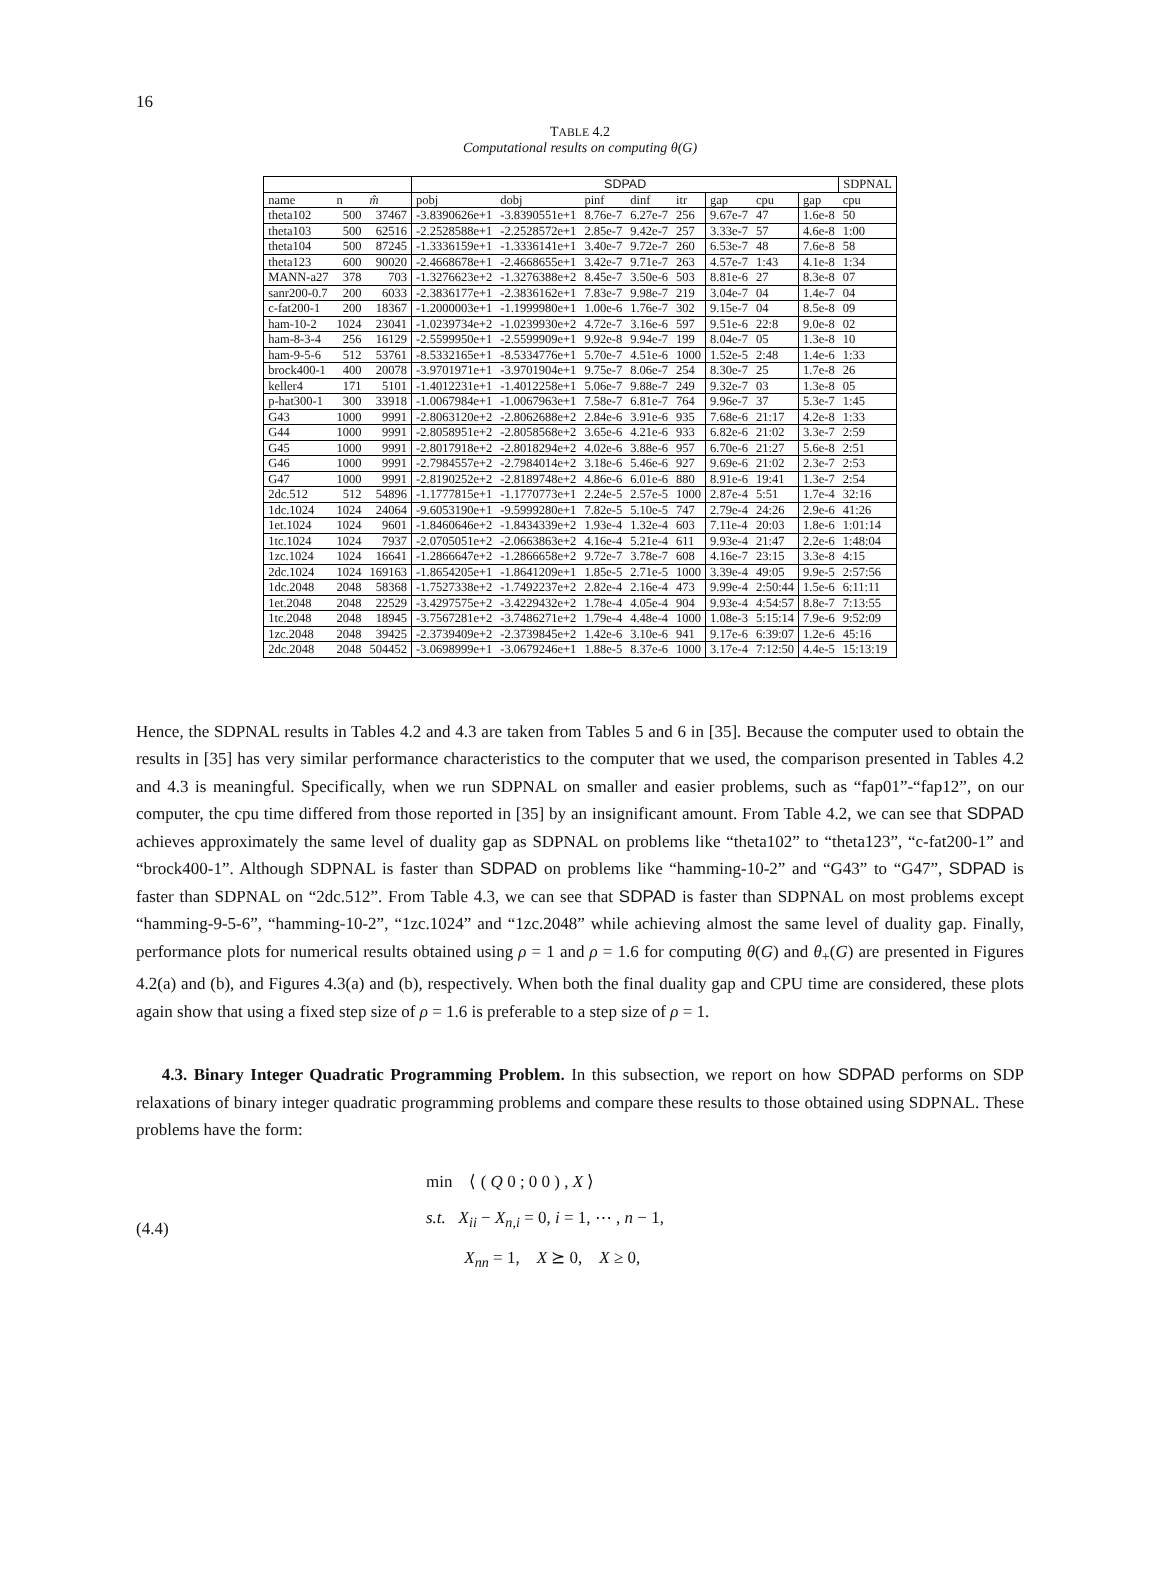16
TABLE 4.2
Computational results on computing θ(G)
| | | | SDPAD | | | | | | | | SDPNAL |
| --- | --- | --- | --- | --- | --- | --- | --- | --- | --- | --- | --- |
| name | n | m̂ | pobj | dobj | pinf | dinf | itr | gap | cpu | gap | cpu |
| theta102 | 500 | 37467 | -3.8390626e+1 | -3.8390551e+1 | 8.76e-7 | 6.27e-7 | 256 | 9.67e-7 | 47 | 1.6e-8 | 50 |
| theta103 | 500 | 62516 | -2.2528588e+1 | -2.2528572e+1 | 2.85e-7 | 9.42e-7 | 257 | 3.33e-7 | 57 | 4.6e-8 | 1:00 |
| theta104 | 500 | 87245 | -1.3336159e+1 | -1.3336141e+1 | 3.40e-7 | 9.72e-7 | 260 | 6.53e-7 | 48 | 7.6e-8 | 58 |
| theta123 | 600 | 90020 | -2.4668678e+1 | -2.4668655e+1 | 3.42e-7 | 9.71e-7 | 263 | 4.57e-7 | 1:43 | 4.1e-8 | 1:34 |
| MANN-a27 | 378 | 703 | -1.3276623e+2 | -1.3276388e+2 | 8.45e-7 | 3.50e-6 | 503 | 8.81e-6 | 27 | 8.3e-8 | 07 |
| sanr200-0.7 | 200 | 6033 | -2.3836177e+1 | -2.3836162e+1 | 7.83e-7 | 9.98e-7 | 219 | 3.04e-7 | 04 | 1.4e-7 | 04 |
| c-fat200-1 | 200 | 18367 | -1.2000003e+1 | -1.1999980e+1 | 1.00e-6 | 1.76e-7 | 302 | 9.15e-7 | 04 | 8.5e-8 | 09 |
| ham-10-2 | 1024 | 23041 | -1.0239734e+2 | -1.0239930e+2 | 4.72e-7 | 3.16e-6 | 597 | 9.51e-6 | 22:8 | 9.0e-8 | 02 |
| ham-8-3-4 | 256 | 16129 | -2.5599950e+1 | -2.5599909e+1 | 9.92e-8 | 9.94e-7 | 199 | 8.04e-7 | 05 | 1.3e-8 | 10 |
| ham-9-5-6 | 512 | 53761 | -8.5332165e+1 | -8.5334776e+1 | 5.70e-7 | 4.51e-6 | 1000 | 1.52e-5 | 2:48 | 1.4e-6 | 1:33 |
| brock400-1 | 400 | 20078 | -3.9701971e+1 | -3.9701904e+1 | 9.75e-7 | 8.06e-7 | 254 | 8.30e-7 | 25 | 1.7e-8 | 26 |
| keller4 | 171 | 5101 | -1.4012231e+1 | -1.4012258e+1 | 5.06e-7 | 9.88e-7 | 249 | 9.32e-7 | 03 | 1.3e-8 | 05 |
| p-hat300-1 | 300 | 33918 | -1.0067984e+1 | -1.0067963e+1 | 7.58e-7 | 6.81e-7 | 764 | 9.96e-7 | 37 | 5.3e-7 | 1:45 |
| G43 | 1000 | 9991 | -2.8063120e+2 | -2.8062688e+2 | 2.84e-6 | 3.91e-6 | 935 | 7.68e-6 | 21:17 | 4.2e-8 | 1:33 |
| G44 | 1000 | 9991 | -2.8058951e+2 | -2.8058568e+2 | 3.65e-6 | 4.21e-6 | 933 | 6.82e-6 | 21:02 | 3.3e-7 | 2:59 |
| G45 | 1000 | 9991 | -2.8017918e+2 | -2.8018294e+2 | 4.02e-6 | 3.88e-6 | 957 | 6.70e-6 | 21:27 | 5.6e-8 | 2:51 |
| G46 | 1000 | 9991 | -2.7984557e+2 | -2.7984014e+2 | 3.18e-6 | 5.46e-6 | 927 | 9.69e-6 | 21:02 | 2.3e-7 | 2:53 |
| G47 | 1000 | 9991 | -2.8190252e+2 | -2.8189748e+2 | 4.86e-6 | 6.01e-6 | 880 | 8.91e-6 | 19:41 | 1.3e-7 | 2:54 |
| 2dc.512 | 512 | 54896 | -1.1777815e+1 | -1.1770773e+1 | 2.24e-5 | 2.57e-5 | 1000 | 2.87e-4 | 5:51 | 1.7e-4 | 32:16 |
| 1dc.1024 | 1024 | 24064 | -9.6053190e+1 | -9.5999280e+1 | 7.82e-5 | 5.10e-5 | 747 | 2.79e-4 | 24:26 | 2.9e-6 | 41:26 |
| 1et.1024 | 1024 | 9601 | -1.8460646e+2 | -1.8434339e+2 | 1.93e-4 | 1.32e-4 | 603 | 7.11e-4 | 20:03 | 1.8e-6 | 1:01:14 |
| 1tc.1024 | 1024 | 7937 | -2.0705051e+2 | -2.0663863e+2 | 4.16e-4 | 5.21e-4 | 611 | 9.93e-4 | 21:47 | 2.2e-6 | 1:48:04 |
| 1zc.1024 | 1024 | 16641 | -1.2866647e+2 | -1.2866658e+2 | 9.72e-7 | 3.78e-7 | 608 | 4.16e-7 | 23:15 | 3.3e-8 | 4:15 |
| 2dc.1024 | 1024 | 169163 | -1.8654205e+1 | -1.8641209e+1 | 1.85e-5 | 2.71e-5 | 1000 | 3.39e-4 | 49:05 | 9.9e-5 | 2:57:56 |
| 1dc.2048 | 2048 | 58368 | -1.7527338e+2 | -1.7492237e+2 | 2.82e-4 | 2.16e-4 | 473 | 9.99e-4 | 2:50:44 | 1.5e-6 | 6:11:11 |
| 1et.2048 | 2048 | 22529 | -3.4297575e+2 | -3.4229432e+2 | 1.78e-4 | 4.05e-4 | 904 | 9.93e-4 | 4:54:57 | 8.8e-7 | 7:13:55 |
| 1tc.2048 | 2048 | 18945 | -3.7567281e+2 | -3.7486271e+2 | 1.79e-4 | 4.48e-4 | 1000 | 1.08e-3 | 5:15:14 | 7.9e-6 | 9:52:09 |
| 1zc.2048 | 2048 | 39425 | -2.3739409e+2 | -2.3739845e+2 | 1.42e-6 | 3.10e-6 | 941 | 9.17e-6 | 6:39:07 | 1.2e-6 | 45:16 |
| 2dc.2048 | 2048 | 504452 | -3.0698999e+1 | -3.0679246e+1 | 1.88e-5 | 8.37e-6 | 1000 | 3.17e-4 | 7:12:50 | 4.4e-5 | 15:13:19 |
Hence, the SDPNAL results in Tables 4.2 and 4.3 are taken from Tables 5 and 6 in [35]. Because the computer used to obtain the results in [35] has very similar performance characteristics to the computer that we used, the comparison presented in Tables 4.2 and 4.3 is meaningful. Specifically, when we run SDPNAL on smaller and easier problems, such as “fap01”-“fap12”, on our computer, the cpu time differed from those reported in [35] by an insignificant amount. From Table 4.2, we can see that SDPAD achieves approximately the same level of duality gap as SDPNAL on problems like “theta102” to “theta123”, “c-fat200-1” and “brock400-1”. Although SDPNAL is faster than SDPAD on problems like “hamming-10-2” and “G43” to “G47”, SDPAD is faster than SDPNAL on “2dc.512”. From Table 4.3, we can see that SDPAD is faster than SDPNAL on most problems except “hamming-9-5-6”, “hamming-10-2”, “1zc.1024” and “1zc.2048” while achieving almost the same level of duality gap. Finally, performance plots for numerical results obtained using ρ = 1 and ρ = 1.6 for computing θ(G) and θ<sub>+</sub>(G) are presented in Figures 4.2(a) and (b), and Figures 4.3(a) and (b), respectively. When both the final duality gap and CPU time are considered, these plots again show that using a fixed step size of ρ = 1.6 is preferable to a step size of ρ = 1.
4.3. Binary Integer Quadratic Programming Problem. In this subsection, we report on how SDPAD performs on SDP relaxations of binary integer quadratic programming problems and compare these results to those obtained using SDPNAL. These problems have the form:
(4.4)
min ⟨ ( Q 0 ; 0 0 ) , X ⟩
s.t. X<sub>ii</sub> − X<sub>n,i</sub> = 0, i = 1, ⋯ , n − 1,
X<sub>nn</sub> = 1, X ⪰ 0, X ≥ 0,